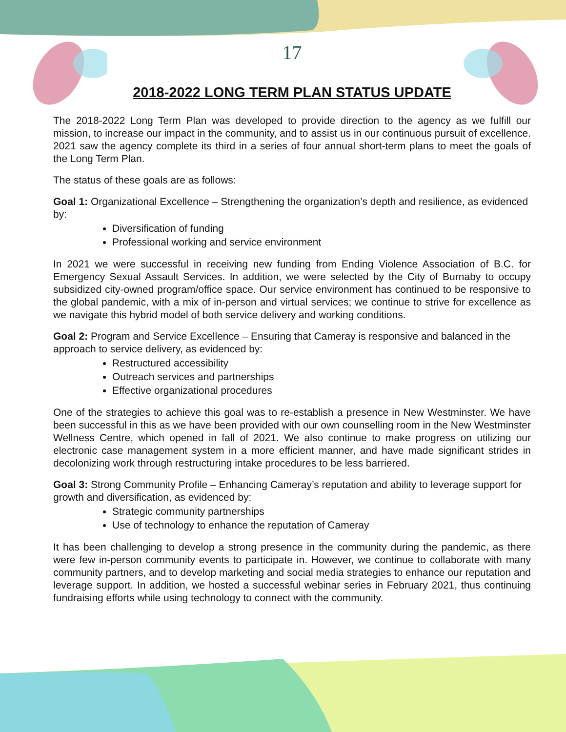17
2018-2022 LONG TERM PLAN STATUS UPDATE
The 2018-2022 Long Term Plan was developed to provide direction to the agency as we fulfill our mission, to increase our impact in the community, and to assist us in our continuous pursuit of excellence. 2021 saw the agency complete its third in a series of four annual short-term plans to meet the goals of the Long Term Plan.
The status of these goals are as follows:
Goal 1: Organizational Excellence – Strengthening the organization’s depth and resilience, as evidenced by:
Diversification of funding
Professional working and service environment
In 2021 we were successful in receiving new funding from Ending Violence Association of B.C. for Emergency Sexual Assault Services. In addition, we were selected by the City of Burnaby to occupy subsidized city-owned program/office space. Our service environment has continued to be responsive to the global pandemic, with a mix of in-person and virtual services; we continue to strive for excellence as we navigate this hybrid model of both service delivery and working conditions.
Goal 2: Program and Service Excellence – Ensuring that Cameray is responsive and balanced in the approach to service delivery, as evidenced by:
Restructured accessibility
Outreach services and partnerships
Effective organizational procedures
One of the strategies to achieve this goal was to re-establish a presence in New Westminster. We have been successful in this as we have been provided with our own counselling room in the New Westminster Wellness Centre, which opened in fall of 2021. We also continue to make progress on utilizing our electronic case management system in a more efficient manner, and have made significant strides in decolonizing work through restructuring intake procedures to be less barriered.
Goal 3: Strong Community Profile – Enhancing Cameray’s reputation and ability to leverage support for growth and diversification, as evidenced by:
Strategic community partnerships
Use of technology to enhance the reputation of Cameray
It has been challenging to develop a strong presence in the community during the pandemic, as there were few in-person community events to participate in. However, we continue to collaborate with many community partners, and to develop marketing and social media strategies to enhance our reputation and leverage support. In addition, we hosted a successful webinar series in February 2021, thus continuing fundraising efforts while using technology to connect with the community.